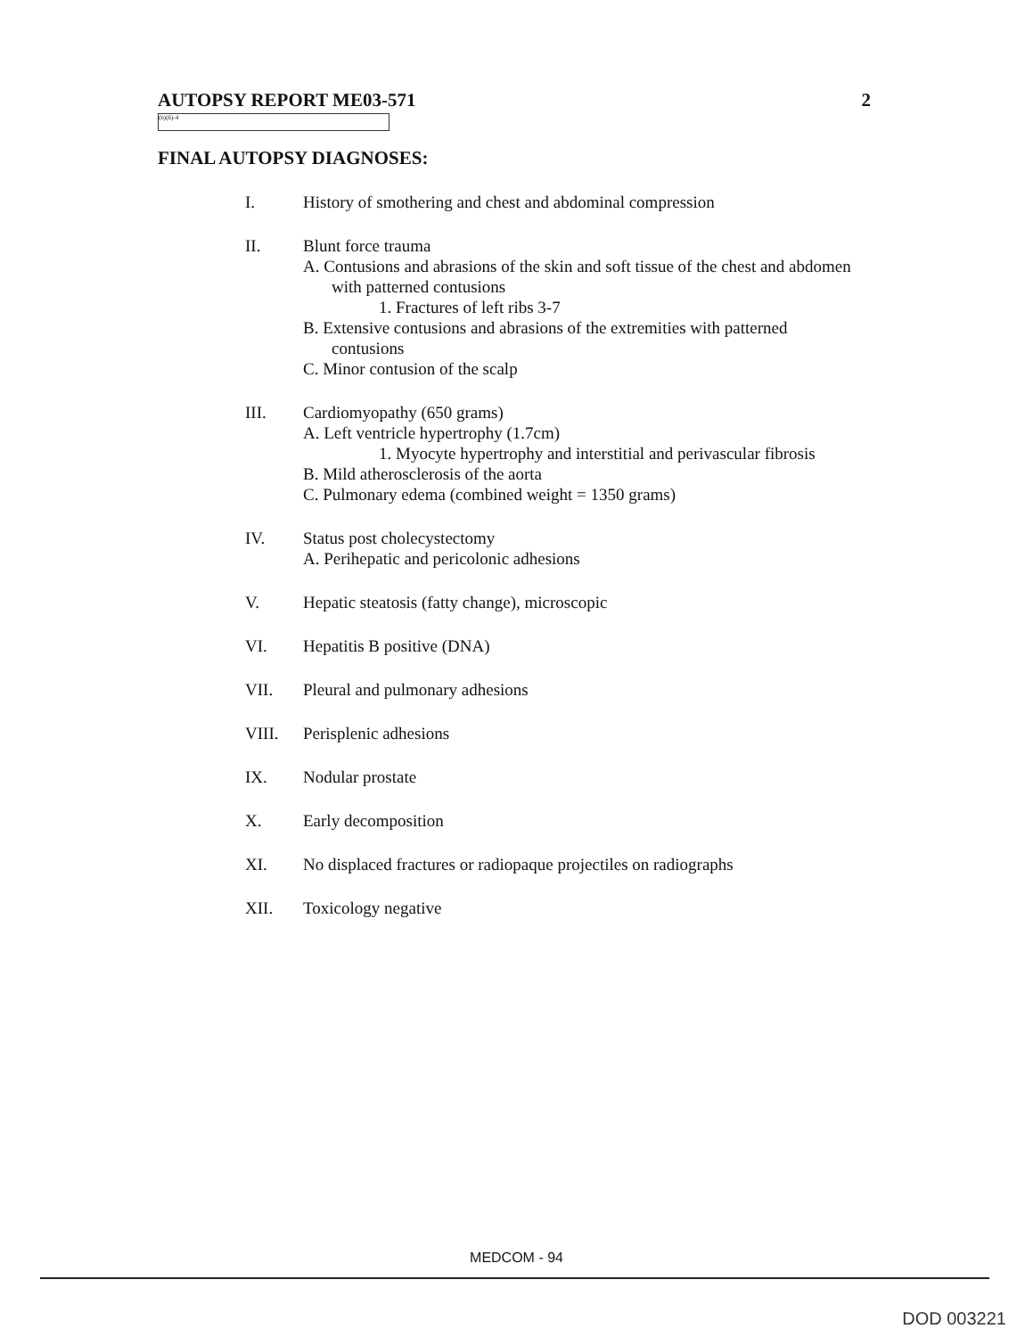AUTOPSY REPORT ME03-571 2
(b)(6)-4
FINAL AUTOPSY DIAGNOSES:
I. History of smothering and chest and abdominal compression
II. Blunt force trauma
A. Contusions and abrasions of the skin and soft tissue of the chest and abdomen with patterned contusions
1. Fractures of left ribs 3-7
B. Extensive contusions and abrasions of the extremities with patterned contusions
C. Minor contusion of the scalp
III. Cardiomyopathy (650 grams)
A. Left ventricle hypertrophy (1.7cm)
1. Myocyte hypertrophy and interstitial and perivascular fibrosis
B. Mild atherosclerosis of the aorta
C. Pulmonary edema (combined weight = 1350 grams)
IV. Status post cholecystectomy
A. Perihepatic and pericolonic adhesions
V. Hepatic steatosis (fatty change), microscopic
VI. Hepatitis B positive (DNA)
VII. Pleural and pulmonary adhesions
VIII. Perisplenic adhesions
IX. Nodular prostate
X. Early decomposition
XI. No displaced fractures or radiopaque projectiles on radiographs
XII. Toxicology negative
MEDCOM - 94
DOD 003221